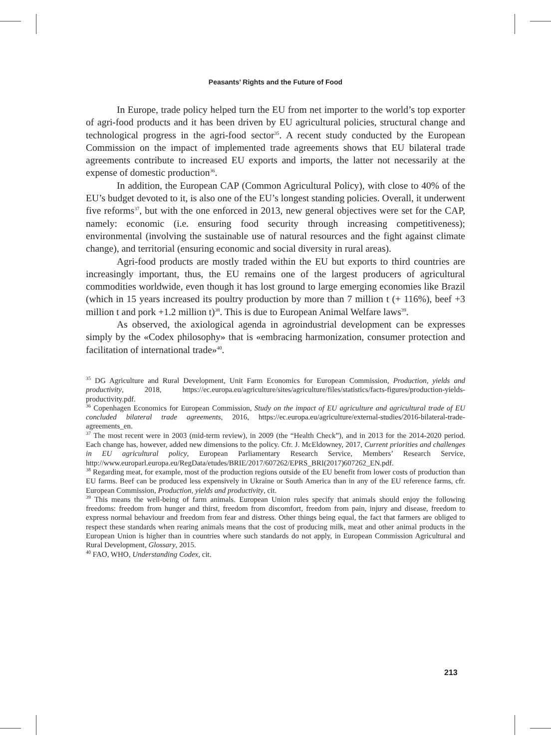Peasants’ Rights and the Future of Food
In Europe, trade policy helped turn the EU from net importer to the world’s top exporter of agri-food products and it has been driven by EU agricultural policies, structural change and technological progress in the agri-food sector<sup>35</sup>. A recent study conducted by the European Commission on the impact of implemented trade agreements shows that EU bilateral trade agreements contribute to increased EU exports and imports, the latter not necessarily at the expense of domestic production<sup>36</sup>.
In addition, the European CAP (Common Agricultural Policy), with close to 40% of the EU’s budget devoted to it, is also one of the EU’s longest standing policies. Overall, it underwent five reforms<sup>37</sup>, but with the one enforced in 2013, new general objectives were set for the CAP, namely: economic (i.e. ensuring food security through increasing competitiveness); environmental (involving the sustainable use of natural resources and the fight against climate change), and territorial (ensuring economic and social diversity in rural areas).
Agri-food products are mostly traded within the EU but exports to third countries are increasingly important, thus, the EU remains one of the largest producers of agricultural commodities worldwide, even though it has lost ground to large emerging economies like Brazil (which in 15 years increased its poultry production by more than 7 million t (+ 116%), beef +3 million t and pork +1.2 million t)<sup>38</sup>. This is due to European Animal Welfare laws<sup>39</sup>.
As observed, the axiological agenda in agroindustrial development can be expresses simply by the «Codex philosophy» that is «embracing harmonization, consumer protection and facilitation of international trade»<sup>40</sup>.
<sup>35</sup> DG Agriculture and Rural Development, Unit Farm Economics for European Commission, Production, yields and productivity, 2018, https://ec.europa.eu/agriculture/sites/agriculture/files/statistics/facts-figures/production-yields-productivity.pdf.
<sup>36</sup> Copenhagen Economics for European Commission, Study on the impact of EU agriculture and agricultural trade of EU concluded bilateral trade agreements, 2016, https://ec.europa.eu/agriculture/external-studies/2016-bilateral-trade-agreements_en.
<sup>37</sup> The most recent were in 2003 (mid-term review), in 2009 (the “Health Check”), and in 2013 for the 2014-2020 period. Each change has, however, added new dimensions to the policy. Cfr. J. McEldowney, 2017, Current priorities and challenges in EU agricultural policy, European Parliamentary Research Service, Members’ Research Service, http://www.europarl.europa.eu/RegData/etudes/BRIE/2017/607262/EPRS_BRI(2017)607262_EN.pdf.
<sup>38</sup> Regarding meat, for example, most of the production regions outside of the EU benefit from lower costs of production than EU farms. Beef can be produced less expensively in Ukraine or South America than in any of the EU reference farms, cfr. European Commission, Production, yields and productivity, cit.
<sup>39</sup> This means the well-being of farm animals. European Union rules specify that animals should enjoy the following freedoms: freedom from hunger and thirst, freedom from discomfort, freedom from pain, injury and disease, freedom to express normal behaviour and freedom from fear and distress. Other things being equal, the fact that farmers are obliged to respect these standards when rearing animals means that the cost of producing milk, meat and other animal products in the European Union is higher than in countries where such standards do not apply, in European Commission Agricultural and Rural Development, Glossary, 2015.
<sup>40</sup> FAO, WHO, Understanding Codex, cit.
213